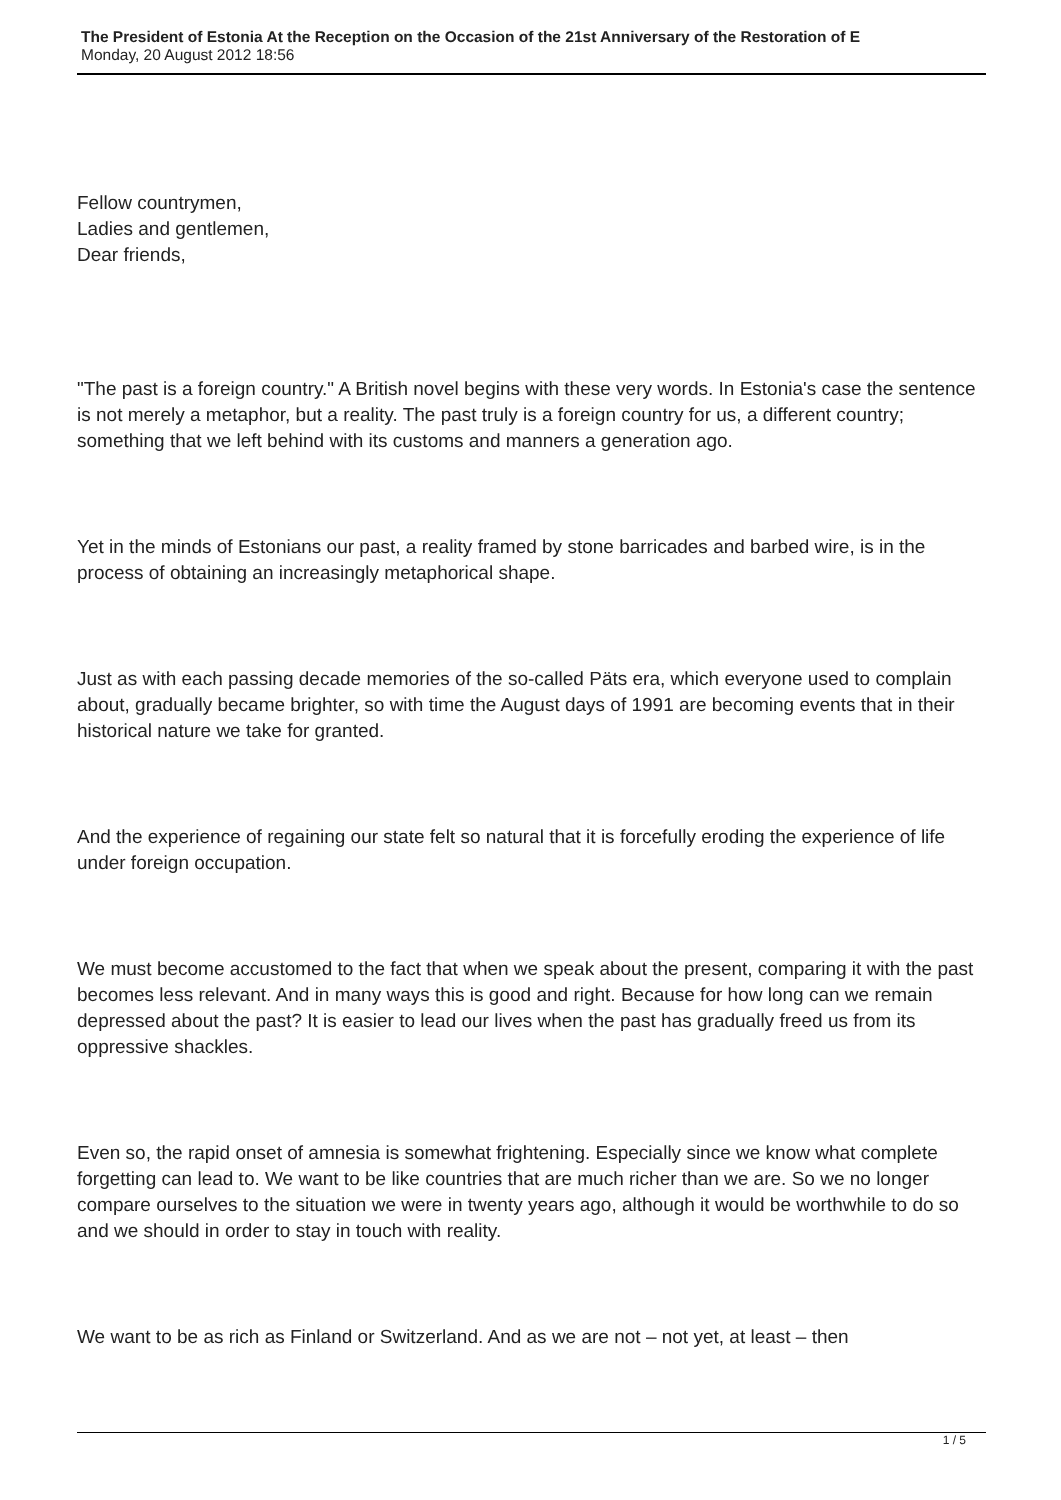The President of Estonia At the Reception on the Occasion of the 21st Anniversary of the Restoration of E
Monday, 20 August 2012 18:56
Fellow countrymen,
Ladies and gentlemen,
Dear friends,
"The past is a foreign country." A British novel begins with these very words. In Estonia's case the sentence is not merely a metaphor, but a reality. The past truly is a foreign country for us, a different country; something that we left behind with its customs and manners a generation ago.
Yet in the minds of Estonians our past, a reality framed by stone barricades and barbed wire, is in the process of obtaining an increasingly metaphorical shape.
Just as with each passing decade memories of the so-called Päts era, which everyone used to complain about, gradually became brighter, so with time the August days of 1991 are becoming events that in their historical nature we take for granted.
And the experience of regaining our state felt so natural that it is forcefully eroding the experience of life under foreign occupation.
We must become accustomed to the fact that when we speak about the present, comparing it with the past becomes less relevant. And in many ways this is good and right. Because for how long can we remain depressed about the past? It is easier to lead our lives when the past has gradually freed us from its oppressive shackles.
Even so, the rapid onset of amnesia is somewhat frightening. Especially since we know what complete forgetting can lead to. We want to be like countries that are much richer than we are. So we no longer compare ourselves to the situation we were in twenty years ago, although it would be worthwhile to do so and we should in order to stay in touch with reality.
We want to be as rich as Finland or Switzerland. And as we are not – not yet, at least – then
1 / 5